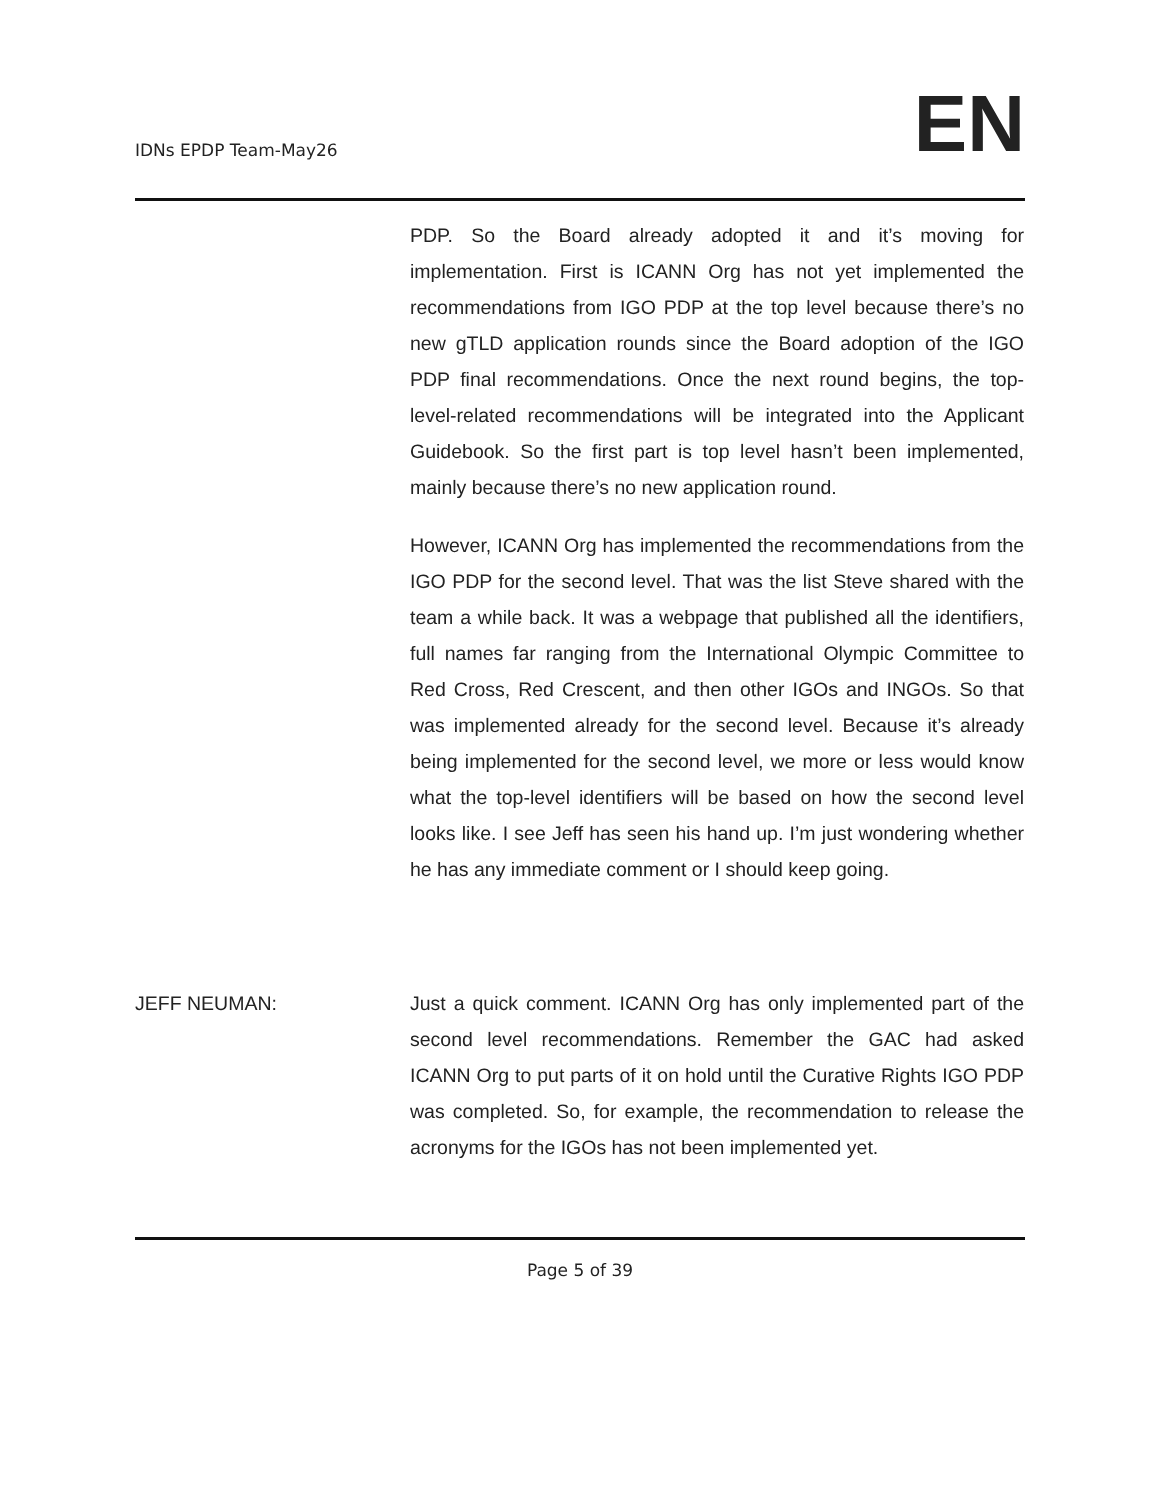IDNs EPDP Team-May26
EN
PDP. So the Board already adopted it and it’s moving for implementation. First is ICANN Org has not yet implemented the recommendations from IGO PDP at the top level because there’s no new gTLD application rounds since the Board adoption of the IGO PDP final recommendations. Once the next round begins, the top-level-related recommendations will be integrated into the Applicant Guidebook. So the first part is top level hasn’t been implemented, mainly because there’s no new application round.
However, ICANN Org has implemented the recommendations from the IGO PDP for the second level. That was the list Steve shared with the team a while back. It was a webpage that published all the identifiers, full names far ranging from the International Olympic Committee to Red Cross, Red Crescent, and then other IGOs and INGOs. So that was implemented already for the second level. Because it’s already being implemented for the second level, we more or less would know what the top-level identifiers will be based on how the second level looks like. I see Jeff has seen his hand up. I’m just wondering whether he has any immediate comment or I should keep going.
JEFF NEUMAN: Just a quick comment. ICANN Org has only implemented part of the second level recommendations. Remember the GAC had asked ICANN Org to put parts of it on hold until the Curative Rights IGO PDP was completed. So, for example, the recommendation to release the acronyms for the IGOs has not been implemented yet.
Page 5 of 39